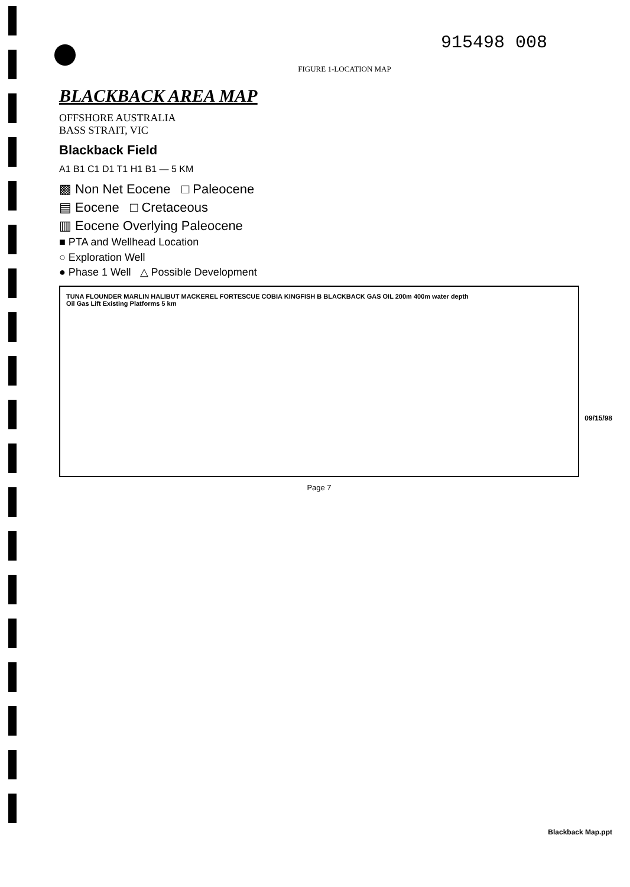915498 008
FIGURE 1-LOCATION MAP
BLACKBACK AREA MAP
OFFSHORE AUSTRALIA
BASS STRAIT, VIC
Blackback Field
A1 B1 C1 D1 T1 H1 B1 — 5 KM
▩ Non Net Eocene □ Paleocene
▤ Eocene □ Cretaceous
▥ Eocene Overlying Paleocene
■ PTA and Wellhead Location
○ Exploration Well
● Phase 1 Well △ Possible Development
TUNA FLOUNDER MARLIN HALIBUT MACKEREL FORTESCUE COBIA KINGFISH B BLACKBACK GAS OIL 200m 400m water depth
Oil Gas Lift Existing Platforms 5 km
Page 7
09/15/98
Blackback Map.ppt